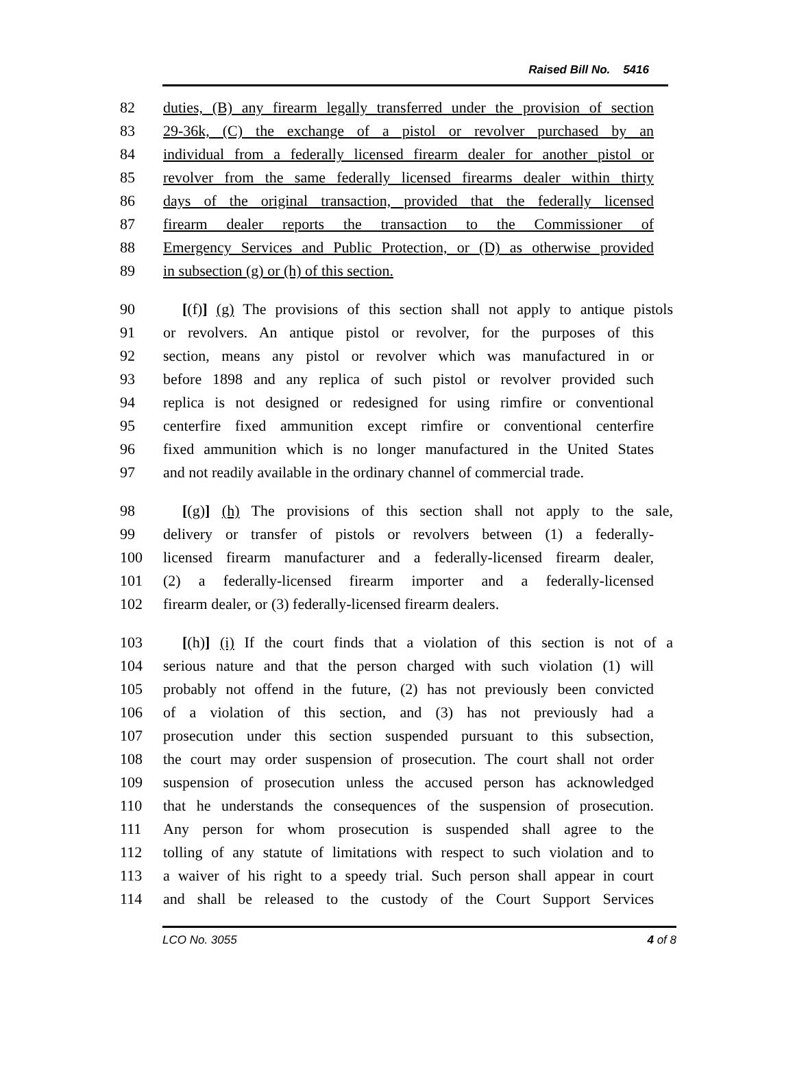Raised Bill No. 5416
82 duties, (B) any firearm legally transferred under the provision of section
83 29-36k, (C) the exchange of a pistol or revolver purchased by an
84 individual from a federally licensed firearm dealer for another pistol or
85 revolver from the same federally licensed firearms dealer within thirty
86 days of the original transaction, provided that the federally licensed
87 firearm dealer reports the transaction to the Commissioner of
88 Emergency Services and Public Protection, or (D) as otherwise provided
89 in subsection (g) or (h) of this section.
90 [(f)] (g) The provisions of this section shall not apply to antique pistols
91 or revolvers. An antique pistol or revolver, for the purposes of this
92 section, means any pistol or revolver which was manufactured in or
93 before 1898 and any replica of such pistol or revolver provided such
94 replica is not designed or redesigned for using rimfire or conventional
95 centerfire fixed ammunition except rimfire or conventional centerfire
96 fixed ammunition which is no longer manufactured in the United States
97 and not readily available in the ordinary channel of commercial trade.
98 [(g)] (h) The provisions of this section shall not apply to the sale,
99 delivery or transfer of pistols or revolvers between (1) a federally-
100 licensed firearm manufacturer and a federally-licensed firearm dealer,
101 (2) a federally-licensed firearm importer and a federally-licensed
102 firearm dealer, or (3) federally-licensed firearm dealers.
103 [(h)] (i) If the court finds that a violation of this section is not of a
104 serious nature and that the person charged with such violation (1) will
105 probably not offend in the future, (2) has not previously been convicted
106 of a violation of this section, and (3) has not previously had a
107 prosecution under this section suspended pursuant to this subsection,
108 the court may order suspension of prosecution. The court shall not order
109 suspension of prosecution unless the accused person has acknowledged
110 that he understands the consequences of the suspension of prosecution.
111 Any person for whom prosecution is suspended shall agree to the
112 tolling of any statute of limitations with respect to such violation and to
113 a waiver of his right to a speedy trial. Such person shall appear in court
114 and shall be released to the custody of the Court Support Services
LCO No. 3055 4 of 8